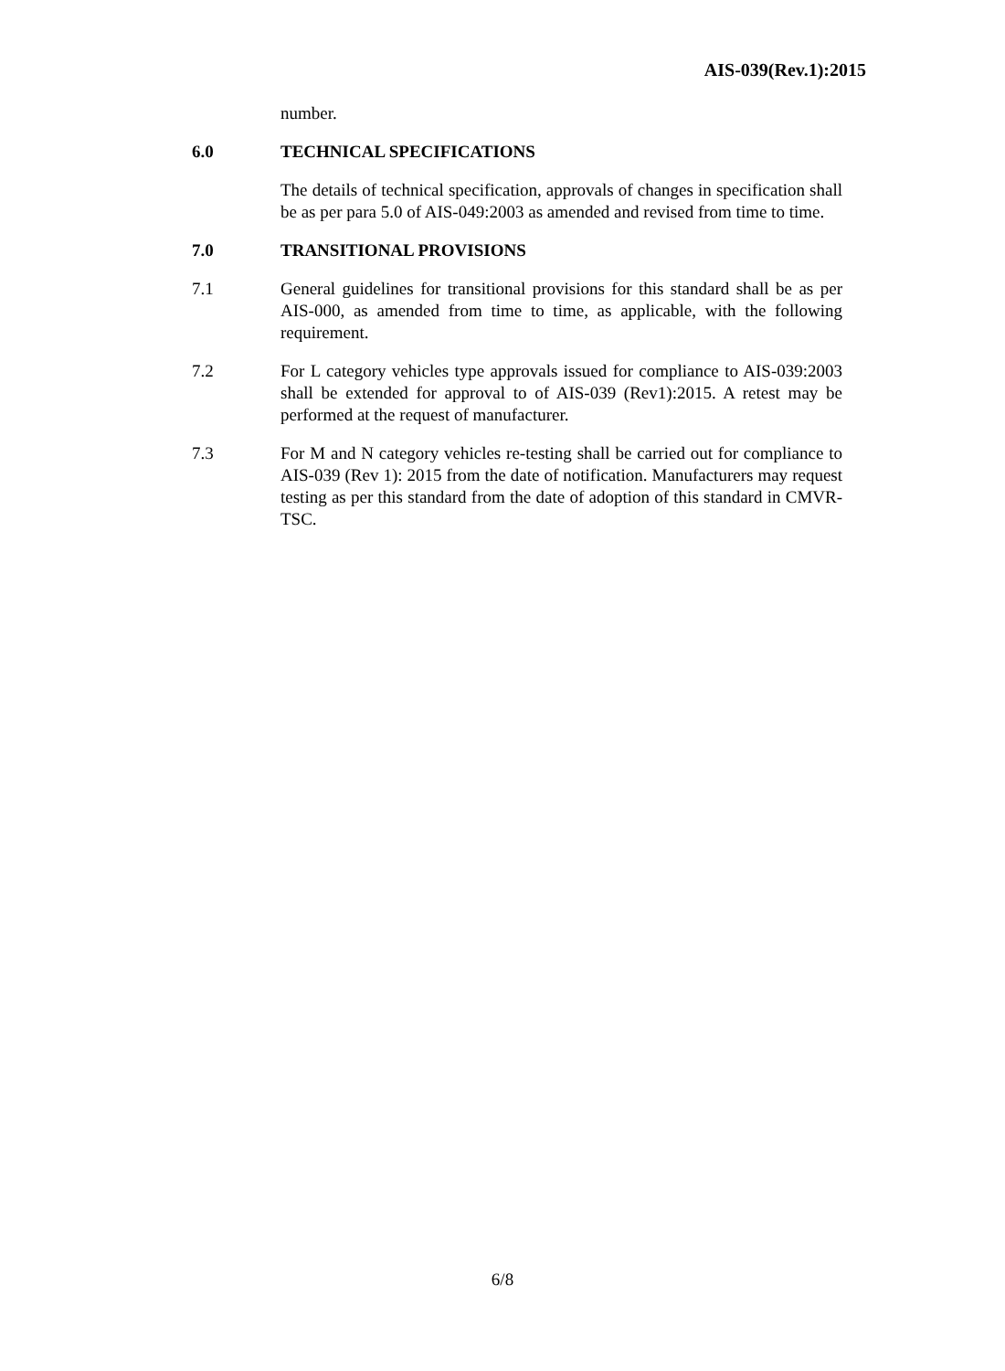AIS-039(Rev.1):2015
number.
6.0 TECHNICAL SPECIFICATIONS
The details of technical specification, approvals of changes in specification shall be as per para 5.0 of AIS-049:2003 as amended and revised from time to time.
7.0 TRANSITIONAL PROVISIONS
7.1 General guidelines for transitional provisions for this standard shall be as per AIS-000, as amended from time to time, as applicable, with the following requirement.
7.2 For L category vehicles type approvals issued for compliance to AIS-039:2003 shall be extended for approval to of AIS-039 (Rev1):2015. A retest may be performed at the request of manufacturer.
7.3 For M and N category vehicles re-testing shall be carried out for compliance to AIS-039 (Rev 1): 2015 from the date of notification. Manufacturers may request testing as per this standard from the date of adoption of this standard in CMVR-TSC.
6/8